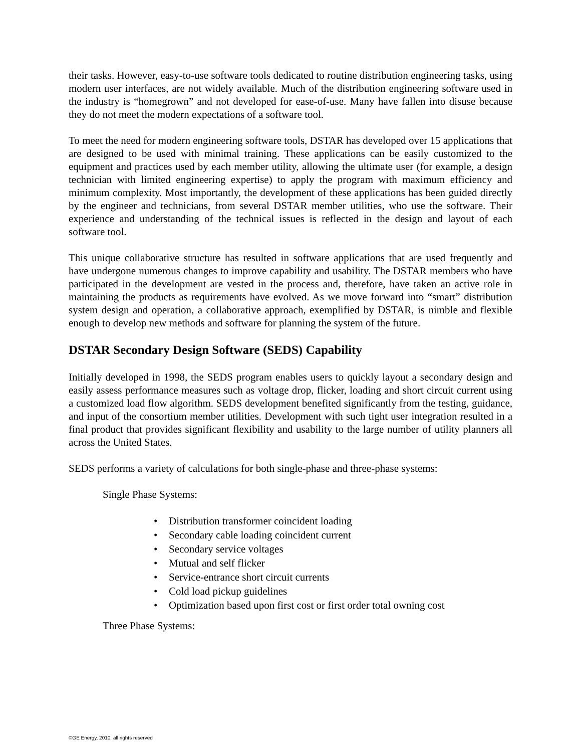their tasks. However, easy-to-use software tools dedicated to routine distribution engineering tasks, using modern user interfaces, are not widely available. Much of the distribution engineering software used in the industry is “homegrown” and not developed for ease-of-use. Many have fallen into disuse because they do not meet the modern expectations of a software tool.
To meet the need for modern engineering software tools, DSTAR has developed over 15 applications that are designed to be used with minimal training. These applications can be easily customized to the equipment and practices used by each member utility, allowing the ultimate user (for example, a design technician with limited engineering expertise) to apply the program with maximum efficiency and minimum complexity. Most importantly, the development of these applications has been guided directly by the engineer and technicians, from several DSTAR member utilities, who use the software. Their experience and understanding of the technical issues is reflected in the design and layout of each software tool.
This unique collaborative structure has resulted in software applications that are used frequently and have undergone numerous changes to improve capability and usability. The DSTAR members who have participated in the development are vested in the process and, therefore, have taken an active role in maintaining the products as requirements have evolved. As we move forward into “smart” distribution system design and operation, a collaborative approach, exemplified by DSTAR, is nimble and flexible enough to develop new methods and software for planning the system of the future.
DSTAR Secondary Design Software (SEDS) Capability
Initially developed in 1998, the SEDS program enables users to quickly layout a secondary design and easily assess performance measures such as voltage drop, flicker, loading and short circuit current using a customized load flow algorithm. SEDS development benefited significantly from the testing, guidance, and input of the consortium member utilities. Development with such tight user integration resulted in a final product that provides significant flexibility and usability to the large number of utility planners all across the United States.
SEDS performs a variety of calculations for both single-phase and three-phase systems:
Single Phase Systems:
• Distribution transformer coincident loading
• Secondary cable loading coincident current
• Secondary service voltages
• Mutual and self flicker
• Service-entrance short circuit currents
• Cold load pickup guidelines
• Optimization based upon first cost or first order total owning cost
Three Phase Systems:
©GE Energy, 2010, all rights reserved